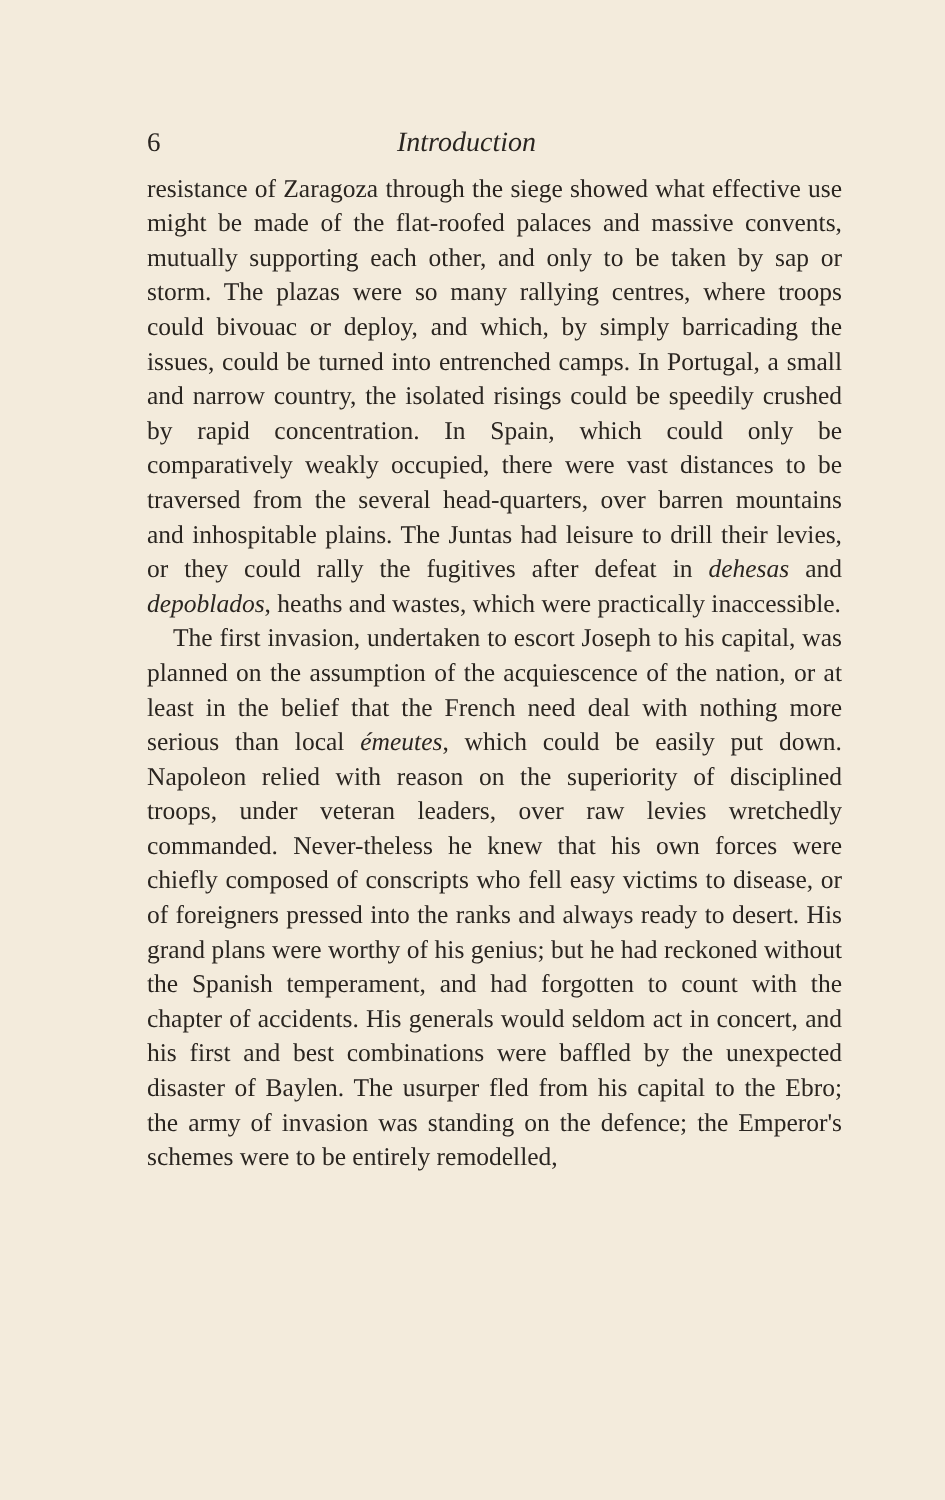6 Introduction
resistance of Zaragoza through the siege showed what effective use might be made of the flat-roofed palaces and massive convents, mutually supporting each other, and only to be taken by sap or storm. The plazas were so many rallying centres, where troops could bivouac or deploy, and which, by simply barricading the issues, could be turned into entrenched camps. In Portugal, a small and narrow country, the isolated risings could be speedily crushed by rapid concentration. In Spain, which could only be comparatively weakly occupied, there were vast distances to be traversed from the several head-quarters, over barren mountains and inhospitable plains. The Juntas had leisure to drill their levies, or they could rally the fugitives after defeat in dehesas and depoblados, heaths and wastes, which were practically inaccessible.
The first invasion, undertaken to escort Joseph to his capital, was planned on the assumption of the acquiescence of the nation, or at least in the belief that the French need deal with nothing more serious than local émeutes, which could be easily put down. Napoleon relied with reason on the superiority of disciplined troops, under veteran leaders, over raw levies wretchedly commanded. Never-theless he knew that his own forces were chiefly composed of conscripts who fell easy victims to disease, or of foreigners pressed into the ranks and always ready to desert. His grand plans were worthy of his genius; but he had reckoned without the Spanish temperament, and had forgotten to count with the chapter of accidents. His generals would seldom act in concert, and his first and best combinations were baffled by the unexpected disaster of Baylen. The usurper fled from his capital to the Ebro; the army of invasion was standing on the defence; the Emperor's schemes were to be entirely remodelled,